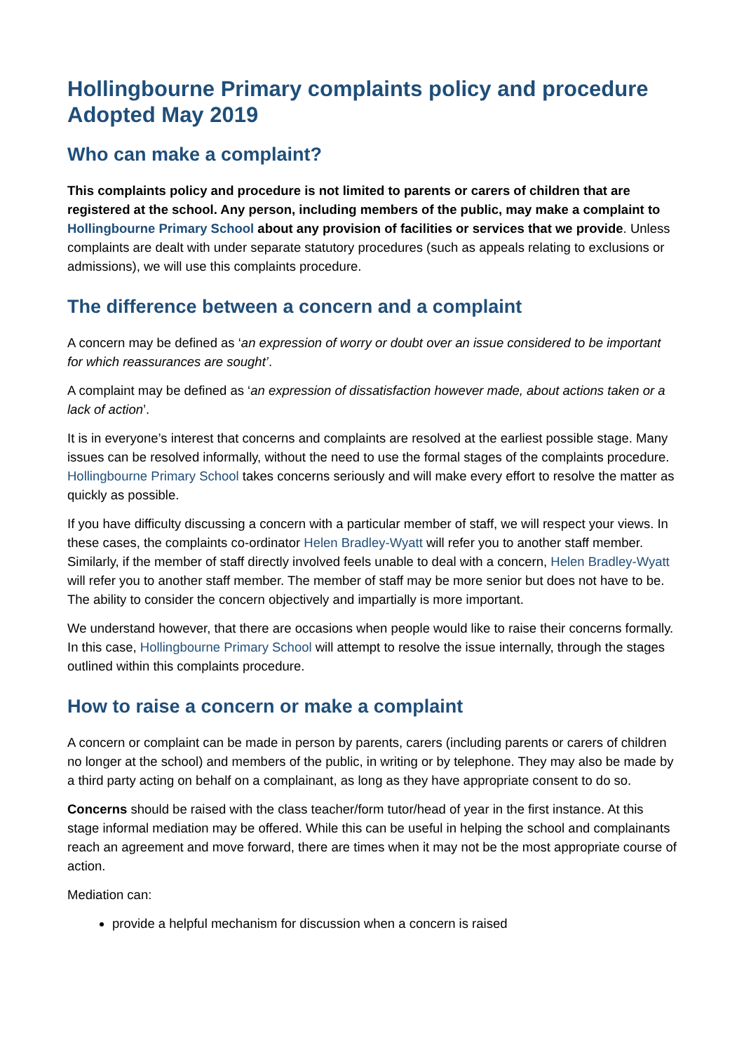Hollingbourne Primary complaints policy and procedure Adopted May 2019
Who can make a complaint?
This complaints policy and procedure is not limited to parents or carers of children that are registered at the school. Any person, including members of the public, may make a complaint to Hollingbourne Primary School about any provision of facilities or services that we provide. Unless complaints are dealt with under separate statutory procedures (such as appeals relating to exclusions or admissions), we will use this complaints procedure.
The difference between a concern and a complaint
A concern may be defined as ‘an expression of worry or doubt over an issue considered to be important for which reassurances are sought’.
A complaint may be defined as ‘an expression of dissatisfaction however made, about actions taken or a lack of action’.
It is in everyone’s interest that concerns and complaints are resolved at the earliest possible stage. Many issues can be resolved informally, without the need to use the formal stages of the complaints procedure. Hollingbourne Primary School takes concerns seriously and will make every effort to resolve the matter as quickly as possible.
If you have difficulty discussing a concern with a particular member of staff, we will respect your views. In these cases, the complaints co-ordinator Helen Bradley-Wyatt will refer you to another staff member. Similarly, if the member of staff directly involved feels unable to deal with a concern, Helen Bradley-Wyatt will refer you to another staff member. The member of staff may be more senior but does not have to be. The ability to consider the concern objectively and impartially is more important.
We understand however, that there are occasions when people would like to raise their concerns formally. In this case, Hollingbourne Primary School will attempt to resolve the issue internally, through the stages outlined within this complaints procedure.
How to raise a concern or make a complaint
A concern or complaint can be made in person by parents, carers (including parents or carers of children no longer at the school) and members of the public, in writing or by telephone. They may also be made by a third party acting on behalf on a complainant, as long as they have appropriate consent to do so.
Concerns should be raised with the class teacher/form tutor/head of year in the first instance. At this stage informal mediation may be offered. While this can be useful in helping the school and complainants reach an agreement and move forward, there are times when it may not be the most appropriate course of action.
Mediation can:
provide a helpful mechanism for discussion when a concern is raised